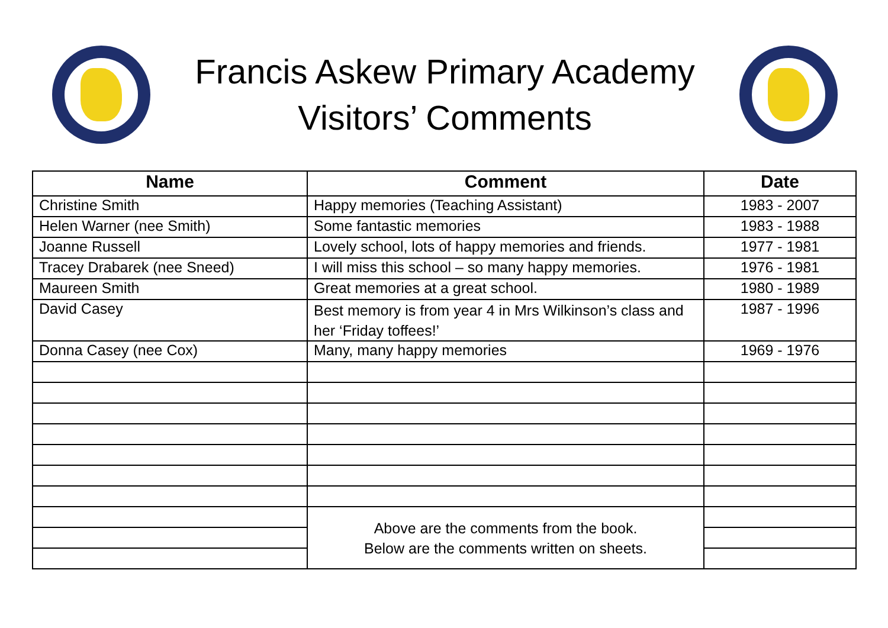Francis Askew Primary Academy
Visitors’ Comments
| Name | Comment | Date |
| --- | --- | --- |
| Christine Smith | Happy memories (Teaching Assistant) | 1983 - 2007 |
| Helen Warner (nee Smith) | Some fantastic memories | 1983 - 1988 |
| Joanne Russell | Lovely school, lots of happy memories and friends. | 1977 - 1981 |
| Tracey Drabarek (nee Sneed) | I will miss this school – so many happy memories. | 1976 - 1981 |
| Maureen Smith | Great memories at a great school. | 1980 - 1989 |
| David Casey | Best memory is from year 4 in Mrs Wilkinson’s class and her ‘Friday toffees!’ | 1987 - 1996 |
| Donna Casey (nee Cox) | Many, many happy memories | 1969 - 1976 |
| | Above are the comments from the book. Below are the comments written on sheets. | |